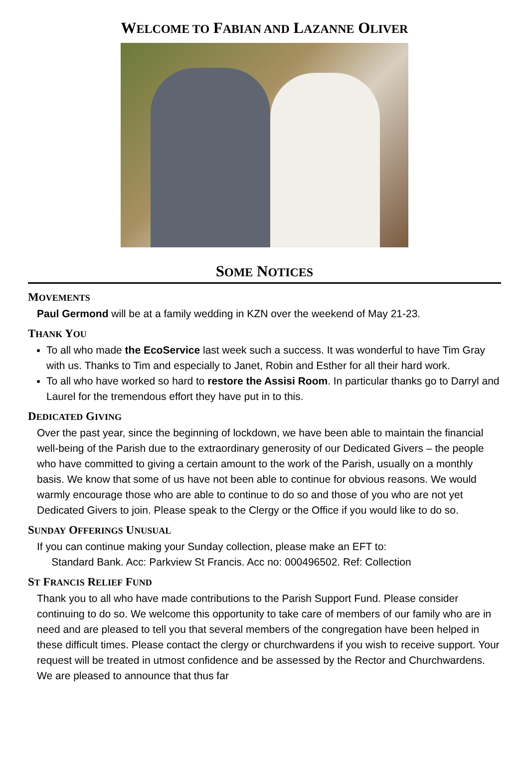WELCOME TO FABIAN AND LAZANNE OLIVER
SOME NOTICES
MOVEMENTS
Paul Germond will be at a family wedding in KZN over the weekend of May 21-23.
THANK YOU
To all who made the EcoService last week such a success. It was wonderful to have Tim Gray with us. Thanks to Tim and especially to Janet, Robin and Esther for all their hard work.
To all who have worked so hard to restore the Assisi Room. In particular thanks go to Darryl and Laurel for the tremendous effort they have put in to this.
DEDICATED GIVING
Over the past year, since the beginning of lockdown, we have been able to maintain the financial well-being of the Parish due to the extraordinary generosity of our Dedicated Givers – the people who have committed to giving a certain amount to the work of the Parish, usually on a monthly basis. We know that some of us have not been able to continue for obvious reasons. We would warmly encourage those who are able to continue to do so and those of you who are not yet Dedicated Givers to join. Please speak to the Clergy or the Office if you would like to do so.
SUNDAY OFFERINGS UNUSUAL
If you can continue making your Sunday collection, please make an EFT to:
Standard Bank. Acc: Parkview St Francis. Acc no: 000496502. Ref: Collection
ST FRANCIS RELIEF FUND
Thank you to all who have made contributions to the Parish Support Fund. Please consider continuing to do so. We welcome this opportunity to take care of members of our family who are in need and are pleased to tell you that several members of the congregation have been helped in these difficult times. Please contact the clergy or churchwardens if you wish to receive support. Your request will be treated in utmost confidence and be assessed by the Rector and Churchwardens. We are pleased to announce that thus far